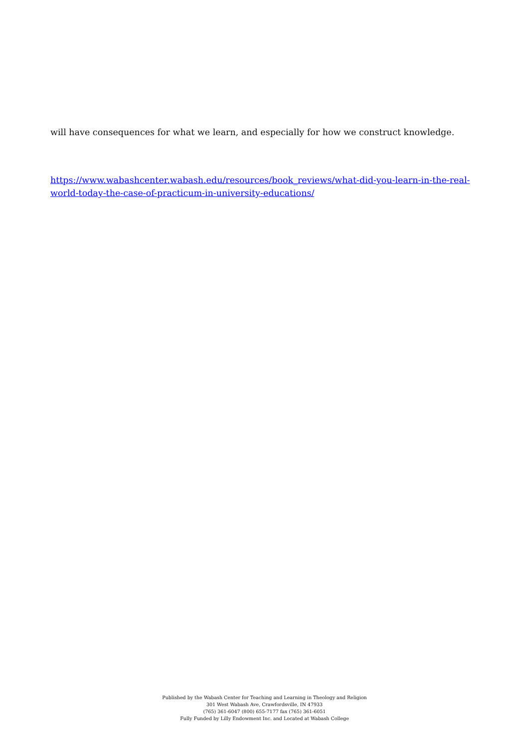will have consequences for what we learn, and especially for how we construct knowledge.
https://www.wabashcenter.wabash.edu/resources/book_reviews/what-did-you-learn-in-the-real-world-today-the-case-of-practicum-in-university-educations/
Published by the Wabash Center for Teaching and Learning in Theology and Religion
301 West Wabash Ave, Crawfordsville, IN 47933
(765) 361-6047 (800) 655-7177 fax (765) 361-6051
Fully Funded by Lilly Endowment Inc. and Located at Wabash College